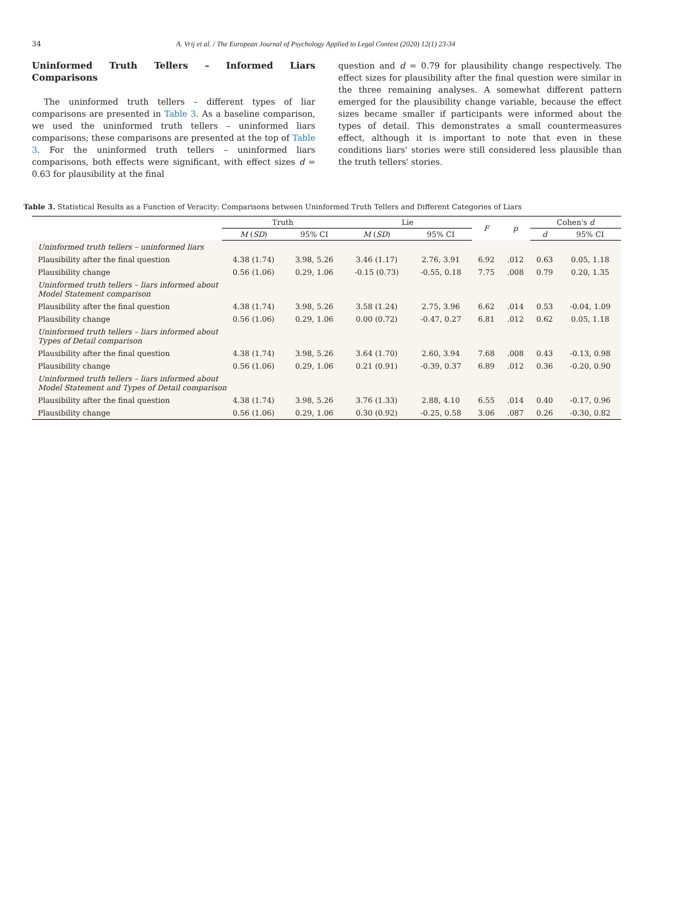34 A. Vrij et al. / The European Journal of Psychology Applied to Legal Context (2020) 12(1) 23-34
Uninformed Truth Tellers – Informed Liars Comparisons
The uninformed truth tellers – different types of liar comparisons are presented in Table 3. As a baseline comparison, we used the uninformed truth tellers – uninformed liars comparisons; these comparisons are presented at the top of Table 3. For the uninformed truth tellers – uninformed liars comparisons, both effects were significant, with effect sizes d = 0.63 for plausibility at the final
question and d = 0.79 for plausibility change respectively. The effect sizes for plausibility after the final question were similar in the three remaining analyses. A somewhat different pattern emerged for the plausibility change variable, because the effect sizes became smaller if participants were informed about the types of detail. This demonstrates a small countermeasures effect, although it is important to note that even in these conditions liars' stories were still considered less plausible than the truth tellers' stories.
Table 3. Statistical Results as a Function of Veracity: Comparisons between Uninformed Truth Tellers and Different Categories of Liars
| | Truth | | Lie | | F | p | Cohen's d | |
| --- | --- | --- | --- | --- | --- | --- | --- | --- |
| | M ( SD ) | 95% CI | M ( SD ) | 95% CI | | | d | 95% CI |
| Uninformed truth tellers – uninformed liars | | | | | | | | |
| Plausibility after the final question | 4.38 (1.74) | 3.98, 5.26 | 3.46 (1.17) | 2.76, 3.91 | 6.92 | .012 | 0.63 | 0.05, 1.18 |
| Plausibility change | 0.56 (1.06) | 0.29, 1.06 | -0.15 (0.73) | -0.55, 0.18 | 7.75 | .008 | 0.79 | 0.20, 1.35 |
| Uninformed truth tellers – liars informed about Model Statement comparison | | | | | | | | |
| Plausibility after the final question | 4.38 (1.74) | 3.98, 5.26 | 3.58 (1.24) | 2.75, 3.96 | 6.62 | .014 | 0.53 | -0.04, 1.09 |
| Plausibility change | 0.56 (1.06) | 0.29, 1.06 | 0.00 (0.72) | -0.47, 0.27 | 6.81 | .012 | 0.62 | 0.05, 1.18 |
| Uninformed truth tellers – liars informed about Types of Detail comparison | | | | | | | | |
| Plausibility after the final question | 4.38 (1.74) | 3.98, 5.26 | 3.64 (1.70) | 2.60, 3.94 | 7.68 | .008 | 0.43 | -0.13, 0.98 |
| Plausibility change | 0.56 (1.06) | 0.29, 1.06 | 0.21 (0.91) | -0.39, 0.37 | 6.89 | .012 | 0.36 | -0.20, 0.90 |
| Uninformed truth tellers – liars informed about Model Statement and Types of Detail comparison | | | | | | | | |
| Plausibility after the final question | 4.38 (1.74) | 3.98, 5.26 | 3.76 (1.33) | 2.88, 4.10 | 6.55 | .014 | 0.40 | -0.17, 0.96 |
| Plausibility change | 0.56 (1.06) | 0.29, 1.06 | 0.30 (0.92) | -0.25, 0.58 | 3.06 | .087 | 0.26 | -0.30, 0.82 |